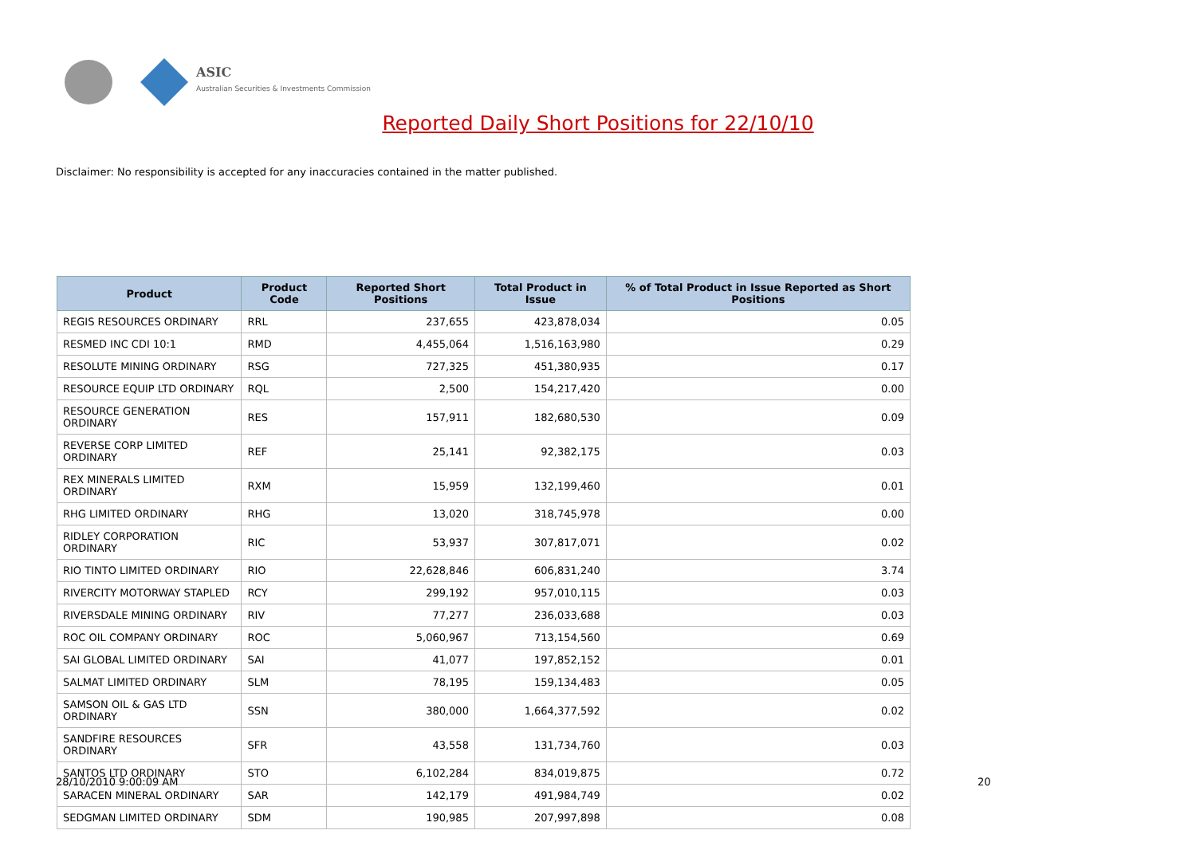ASIC
Australian Securities & Investments Commission
Reported Daily Short Positions for 22/10/10
Disclaimer: No responsibility is accepted for any inaccuracies contained in the matter published.
| Product | Product Code | Reported Short Positions | Total Product in Issue | % of Total Product in Issue Reported as Short Positions |
| --- | --- | --- | --- | --- |
| REGIS RESOURCES ORDINARY | RRL | 237,655 | 423,878,034 | 0.05 |
| RESMED INC CDI 10:1 | RMD | 4,455,064 | 1,516,163,980 | 0.29 |
| RESOLUTE MINING ORDINARY | RSG | 727,325 | 451,380,935 | 0.17 |
| RESOURCE EQUIP LTD ORDINARY | RQL | 2,500 | 154,217,420 | 0.00 |
| RESOURCE GENERATION ORDINARY | RES | 157,911 | 182,680,530 | 0.09 |
| REVERSE CORP LIMITED ORDINARY | REF | 25,141 | 92,382,175 | 0.03 |
| REX MINERALS LIMITED ORDINARY | RXM | 15,959 | 132,199,460 | 0.01 |
| RHG LIMITED ORDINARY | RHG | 13,020 | 318,745,978 | 0.00 |
| RIDLEY CORPORATION ORDINARY | RIC | 53,937 | 307,817,071 | 0.02 |
| RIO TINTO LIMITED ORDINARY | RIO | 22,628,846 | 606,831,240 | 3.74 |
| RIVERCITY MOTORWAY STAPLED | RCY | 299,192 | 957,010,115 | 0.03 |
| RIVERSDALE MINING ORDINARY | RIV | 77,277 | 236,033,688 | 0.03 |
| ROC OIL COMPANY ORDINARY | ROC | 5,060,967 | 713,154,560 | 0.69 |
| SAI GLOBAL LIMITED ORDINARY | SAI | 41,077 | 197,852,152 | 0.01 |
| SALMAT LIMITED ORDINARY | SLM | 78,195 | 159,134,483 | 0.05 |
| SAMSON OIL & GAS LTD ORDINARY | SSN | 380,000 | 1,664,377,592 | 0.02 |
| SANDFIRE RESOURCES ORDINARY | SFR | 43,558 | 131,734,760 | 0.03 |
| SANTOS LTD ORDINARY | STO | 6,102,284 | 834,019,875 | 0.72 |
| SARACEN MINERAL ORDINARY | SAR | 142,179 | 491,984,749 | 0.02 |
| SEDGMAN LIMITED ORDINARY | SDM | 190,985 | 207,997,898 | 0.08 |
28/10/2010 9:00:09 AM 20